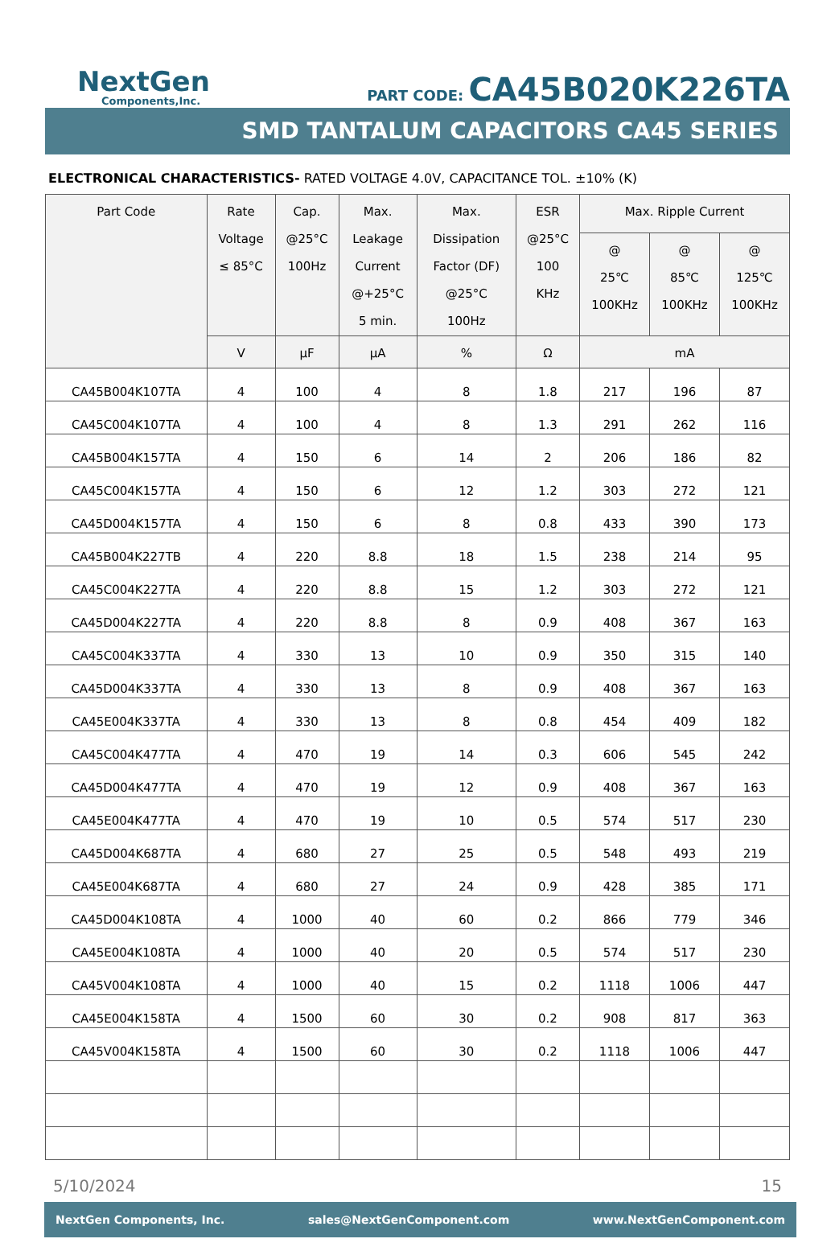NextGen
Components,Inc.
PART CODE: CA45B020K226TA
SMD TANTALUM CAPACITORS CA45 SERIES
ELECTRONICAL CHARACTERISTICS- RATED VOLTAGE 4.0V, CAPACITANCE TOL. ±10% (K)
| Part Code | Rate Voltage ≤ 85°C | Cap. @25°C 100Hz | Max. Leakage Current @+25°C 5 min. | Max. Dissipation Factor (DF) @25°C 100Hz | ESR @25°C 100 KHz | Max. Ripple Current | | |
| --- | --- | --- | --- | --- | --- | --- | --- | --- |
| | | | | | | @ 25℃ 100KHz | @ 85℃ 100KHz | @ 125℃ 100KHz |
| | V | µF | µA | % | Ω | mA | | |
| CA45B004K107TA | 4 | 100 | 4 | 8 | 1.8 | 217 | 196 | 87 |
| CA45C004K107TA | 4 | 100 | 4 | 8 | 1.3 | 291 | 262 | 116 |
| CA45B004K157TA | 4 | 150 | 6 | 14 | 2 | 206 | 186 | 82 |
| CA45C004K157TA | 4 | 150 | 6 | 12 | 1.2 | 303 | 272 | 121 |
| CA45D004K157TA | 4 | 150 | 6 | 8 | 0.8 | 433 | 390 | 173 |
| CA45B004K227TB | 4 | 220 | 8.8 | 18 | 1.5 | 238 | 214 | 95 |
| CA45C004K227TA | 4 | 220 | 8.8 | 15 | 1.2 | 303 | 272 | 121 |
| CA45D004K227TA | 4 | 220 | 8.8 | 8 | 0.9 | 408 | 367 | 163 |
| CA45C004K337TA | 4 | 330 | 13 | 10 | 0.9 | 350 | 315 | 140 |
| CA45D004K337TA | 4 | 330 | 13 | 8 | 0.9 | 408 | 367 | 163 |
| CA45E004K337TA | 4 | 330 | 13 | 8 | 0.8 | 454 | 409 | 182 |
| CA45C004K477TA | 4 | 470 | 19 | 14 | 0.3 | 606 | 545 | 242 |
| CA45D004K477TA | 4 | 470 | 19 | 12 | 0.9 | 408 | 367 | 163 |
| CA45E004K477TA | 4 | 470 | 19 | 10 | 0.5 | 574 | 517 | 230 |
| CA45D004K687TA | 4 | 680 | 27 | 25 | 0.5 | 548 | 493 | 219 |
| CA45E004K687TA | 4 | 680 | 27 | 24 | 0.9 | 428 | 385 | 171 |
| CA45D004K108TA | 4 | 1000 | 40 | 60 | 0.2 | 866 | 779 | 346 |
| CA45E004K108TA | 4 | 1000 | 40 | 20 | 0.5 | 574 | 517 | 230 |
| CA45V004K108TA | 4 | 1000 | 40 | 15 | 0.2 | 1118 | 1006 | 447 |
| CA45E004K158TA | 4 | 1500 | 60 | 30 | 0.2 | 908 | 817 | 363 |
| CA45V004K158TA | 4 | 1500 | 60 | 30 | 0.2 | 1118 | 1006 | 447 |
5/10/2024 15
NextGen Components, Inc. sales@NextGenComponent.com www.NextGenComponent.com